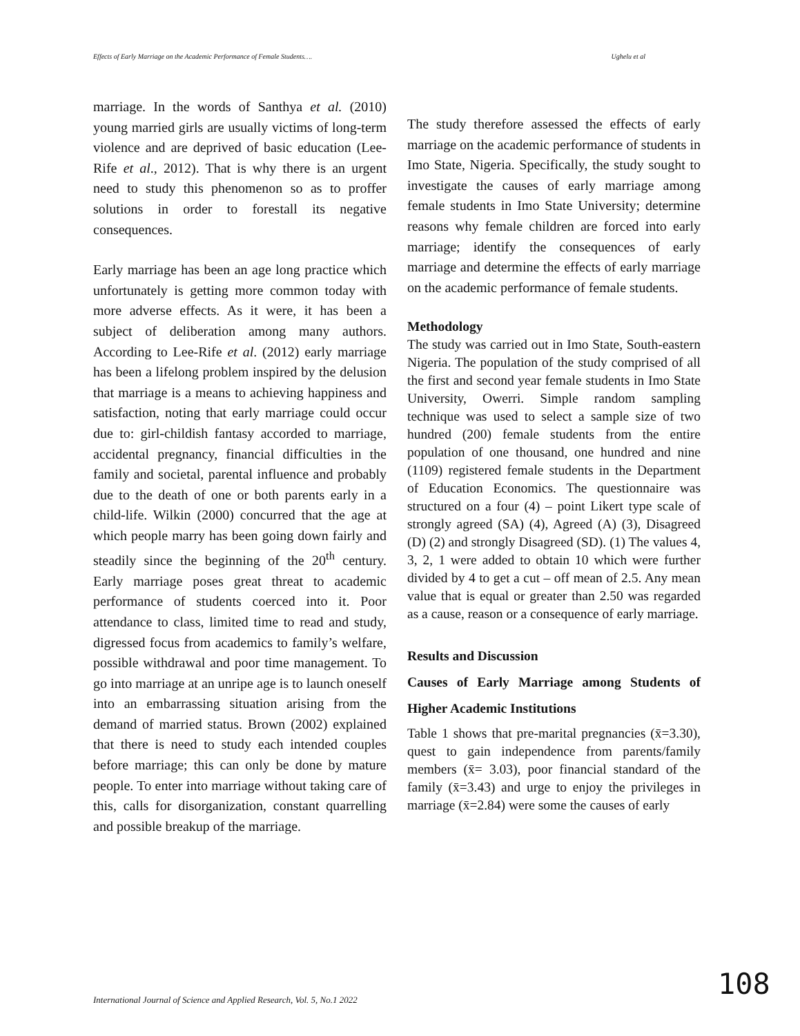Effects of Early Marriage on the Academic Performance of Female Students…. Ughelu et al
marriage. In the words of Santhya et al. (2010) young married girls are usually victims of long-term violence and are deprived of basic education (Lee-Rife et al., 2012). That is why there is an urgent need to study this phenomenon so as to proffer solutions in order to forestall its negative consequences.
Early marriage has been an age long practice which unfortunately is getting more common today with more adverse effects. As it were, it has been a subject of deliberation among many authors. According to Lee-Rife et al. (2012) early marriage has been a lifelong problem inspired by the delusion that marriage is a means to achieving happiness and satisfaction, noting that early marriage could occur due to: girl-childish fantasy accorded to marriage, accidental pregnancy, financial difficulties in the family and societal, parental influence and probably due to the death of one or both parents early in a child-life. Wilkin (2000) concurred that the age at which people marry has been going down fairly and steadily since the beginning of the 20<sup>th</sup> century. Early marriage poses great threat to academic performance of students coerced into it. Poor attendance to class, limited time to read and study, digressed focus from academics to family’s welfare, possible withdrawal and poor time management. To go into marriage at an unripe age is to launch oneself into an embarrassing situation arising from the demand of married status. Brown (2002) explained that there is need to study each intended couples before marriage; this can only be done by mature people. To enter into marriage without taking care of this, calls for disorganization, constant quarrelling and possible breakup of the marriage.
The study therefore assessed the effects of early marriage on the academic performance of students in Imo State, Nigeria. Specifically, the study sought to investigate the causes of early marriage among female students in Imo State University; determine reasons why female children are forced into early marriage; identify the consequences of early marriage and determine the effects of early marriage on the academic performance of female students.
Methodology
The study was carried out in Imo State, South-eastern Nigeria. The population of the study comprised of all the first and second year female students in Imo State University, Owerri. Simple random sampling technique was used to select a sample size of two hundred (200) female students from the entire population of one thousand, one hundred and nine (1109) registered female students in the Department of Education Economics. The questionnaire was structured on a four (4) – point Likert type scale of strongly agreed (SA) (4), Agreed (A) (3), Disagreed (D) (2) and strongly Disagreed (SD). (1) The values 4, 3, 2, 1 were added to obtain 10 which were further divided by 4 to get a cut – off mean of 2.5. Any mean value that is equal or greater than 2.50 was regarded as a cause, reason or a consequence of early marriage.
Results and Discussion
Causes of Early Marriage among Students of Higher Academic Institutions
Table 1 shows that pre-marital pregnancies (x̄=3.30), quest to gain independence from parents/family members (x̄= 3.03), poor financial standard of the family (x̄=3.43) and urge to enjoy the privileges in marriage (x̄=2.84) were some the causes of early
108
International Journal of Science and Applied Research, Vol. 5, No.1 2022